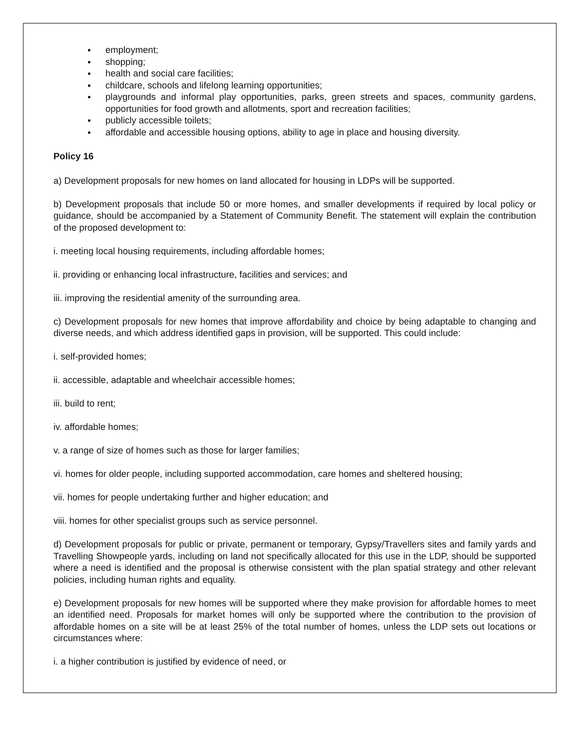employment;
shopping;
health and social care facilities;
childcare, schools and lifelong learning opportunities;
playgrounds and informal play opportunities, parks, green streets and spaces, community gardens, opportunities for food growth and allotments, sport and recreation facilities;
publicly accessible toilets;
affordable and accessible housing options, ability to age in place and housing diversity.
Policy 16
a) Development proposals for new homes on land allocated for housing in LDPs will be supported.
b) Development proposals that include 50 or more homes, and smaller developments if required by local policy or guidance, should be accompanied by a Statement of Community Benefit. The statement will explain the contribution of the proposed development to:
i. meeting local housing requirements, including affordable homes;
ii. providing or enhancing local infrastructure, facilities and services; and
iii. improving the residential amenity of the surrounding area.
c) Development proposals for new homes that improve affordability and choice by being adaptable to changing and diverse needs, and which address identified gaps in provision, will be supported. This could include:
i. self-provided homes;
ii. accessible, adaptable and wheelchair accessible homes;
iii. build to rent;
iv. affordable homes;
v. a range of size of homes such as those for larger families;
vi. homes for older people, including supported accommodation, care homes and sheltered housing;
vii. homes for people undertaking further and higher education; and
viii. homes for other specialist groups such as service personnel.
d) Development proposals for public or private, permanent or temporary, Gypsy/Travellers sites and family yards and Travelling Showpeople yards, including on land not specifically allocated for this use in the LDP, should be supported where a need is identified and the proposal is otherwise consistent with the plan spatial strategy and other relevant policies, including human rights and equality.
e) Development proposals for new homes will be supported where they make provision for affordable homes to meet an identified need. Proposals for market homes will only be supported where the contribution to the provision of affordable homes on a site will be at least 25% of the total number of homes, unless the LDP sets out locations or circumstances where:
i. a higher contribution is justified by evidence of need, or